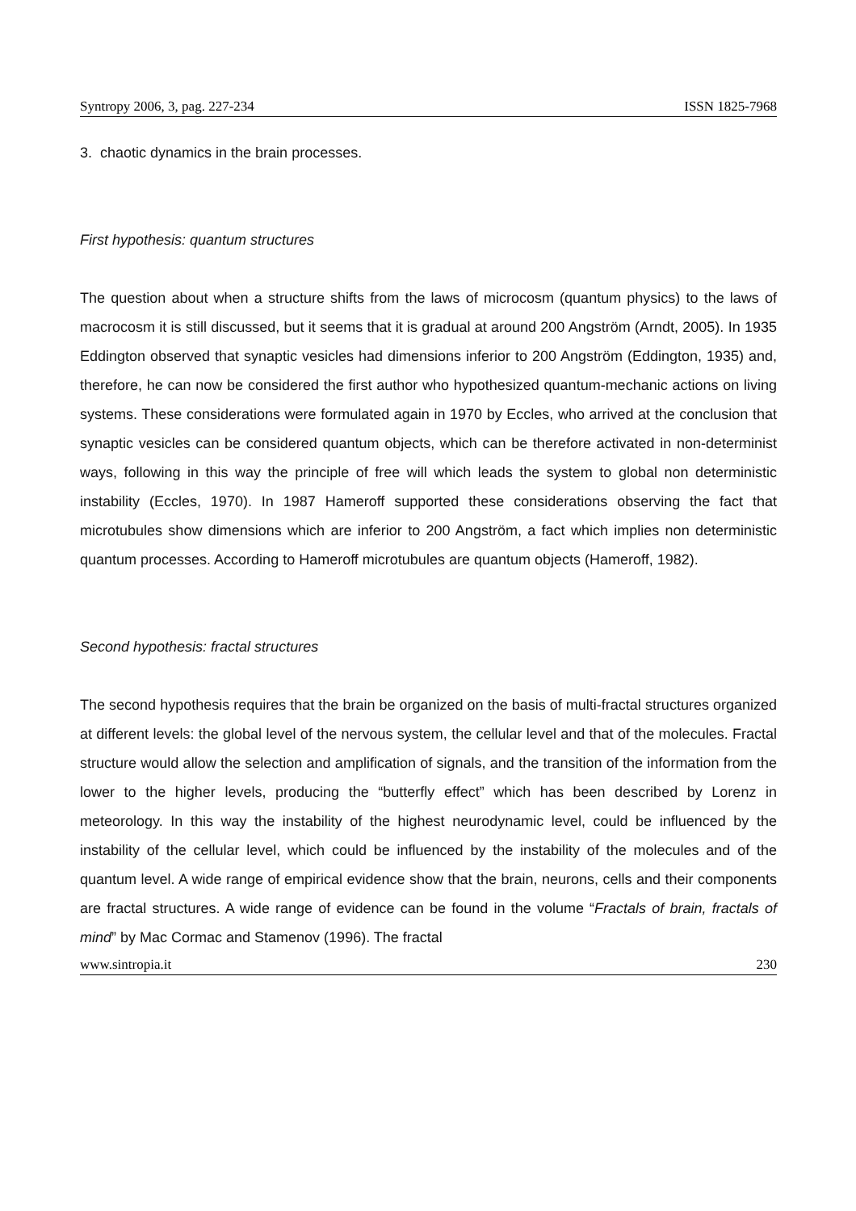Syntropy 2006, 3, pag. 227-234 ISSN 1825-7968
3. chaotic dynamics in the brain processes.
First hypothesis: quantum structures
The question about when a structure shifts from the laws of microcosm (quantum physics) to the laws of macrocosm it is still discussed, but it seems that it is gradual at around 200 Angström (Arndt, 2005). In 1935 Eddington observed that synaptic vesicles had dimensions inferior to 200 Angström (Eddington, 1935) and, therefore, he can now be considered the first author who hypothesized quantum-mechanic actions on living systems. These considerations were formulated again in 1970 by Eccles, who arrived at the conclusion that synaptic vesicles can be considered quantum objects, which can be therefore activated in non-determinist ways, following in this way the principle of free will which leads the system to global non deterministic instability (Eccles, 1970). In 1987 Hameroff supported these considerations observing the fact that microtubules show dimensions which are inferior to 200 Angström, a fact which implies non deterministic quantum processes. According to Hameroff microtubules are quantum objects (Hameroff, 1982).
Second hypothesis: fractal structures
The second hypothesis requires that the brain be organized on the basis of multi-fractal structures organized at different levels: the global level of the nervous system, the cellular level and that of the molecules. Fractal structure would allow the selection and amplification of signals, and the transition of the information from the lower to the higher levels, producing the “butterfly effect” which has been described by Lorenz in meteorology. In this way the instability of the highest neurodynamic level, could be influenced by the instability of the cellular level, which could be influenced by the instability of the molecules and of the quantum level. A wide range of empirical evidence show that the brain, neurons, cells and their components are fractal structures. A wide range of evidence can be found in the volume “Fractals of brain, fractals of mind” by Mac Cormac and Stamenov (1996). The fractal
www.sintropia.it 230